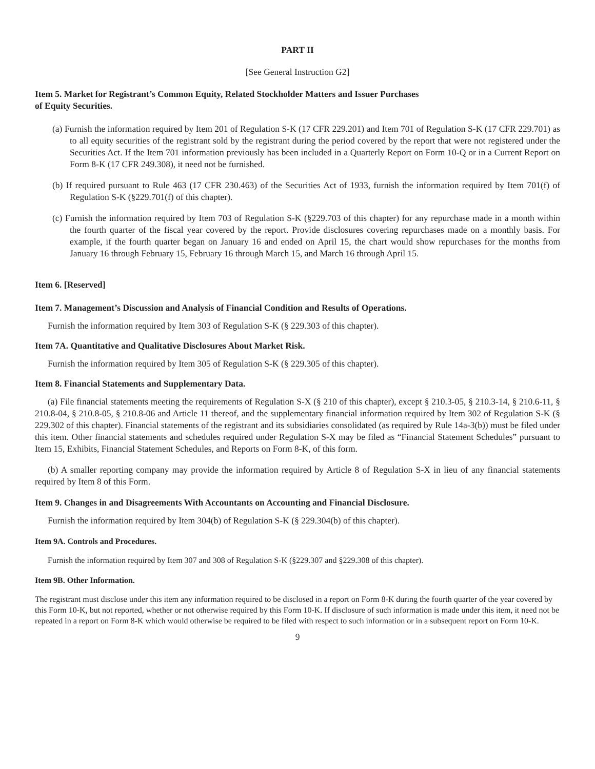PART II
[See General Instruction G2]
Item 5. Market for Registrant’s Common Equity, Related Stockholder Matters and Issuer Purchases
of Equity Securities.
(a) Furnish the information required by Item 201 of Regulation S-K (17 CFR 229.201) and Item 701 of Regulation S-K (17 CFR 229.701) as to all equity securities of the registrant sold by the registrant during the period covered by the report that were not registered under the Securities Act. If the Item 701 information previously has been included in a Quarterly Report on Form 10-Q or in a Current Report on Form 8-K (17 CFR 249.308), it need not be furnished.
(b) If required pursuant to Rule 463 (17 CFR 230.463) of the Securities Act of 1933, furnish the information required by Item 701(f) of Regulation S-K (§229.701(f) of this chapter).
(c) Furnish the information required by Item 703 of Regulation S-K (§229.703 of this chapter) for any repurchase made in a month within the fourth quarter of the fiscal year covered by the report. Provide disclosures covering repurchases made on a monthly basis. For example, if the fourth quarter began on January 16 and ended on April 15, the chart would show repurchases for the months from January 16 through February 15, February 16 through March 15, and March 16 through April 15.
Item 6. [Reserved]
Item 7. Management’s Discussion and Analysis of Financial Condition and Results of Operations.
Furnish the information required by Item 303 of Regulation S-K (§ 229.303 of this chapter).
Item 7A. Quantitative and Qualitative Disclosures About Market Risk.
Furnish the information required by Item 305 of Regulation S-K (§ 229.305 of this chapter).
Item 8. Financial Statements and Supplementary Data.
(a) File financial statements meeting the requirements of Regulation S-X (§ 210 of this chapter), except § 210.3-05, § 210.3-14, § 210.6-11, § 210.8-04, § 210.8-05, § 210.8-06 and Article 11 thereof, and the supplementary financial information required by Item 302 of Regulation S-K (§ 229.302 of this chapter). Financial statements of the registrant and its subsidiaries consolidated (as required by Rule 14a-3(b)) must be filed under this item. Other financial statements and schedules required under Regulation S-X may be filed as “Financial Statement Schedules” pursuant to Item 15, Exhibits, Financial Statement Schedules, and Reports on Form 8-K, of this form.
(b) A smaller reporting company may provide the information required by Article 8 of Regulation S-X in lieu of any financial statements required by Item 8 of this Form.
Item 9. Changes in and Disagreements With Accountants on Accounting and Financial Disclosure.
Furnish the information required by Item 304(b) of Regulation S-K (§ 229.304(b) of this chapter).
Item 9A. Controls and Procedures.
Furnish the information required by Item 307 and 308 of Regulation S-K (§229.307 and §229.308 of this chapter).
Item 9B. Other Information.
The registrant must disclose under this item any information required to be disclosed in a report on Form 8-K during the fourth quarter of the year covered by this Form 10-K, but not reported, whether or not otherwise required by this Form 10-K. If disclosure of such information is made under this item, it need not be repeated in a report on Form 8-K which would otherwise be required to be filed with respect to such information or in a subsequent report on Form 10-K.
9